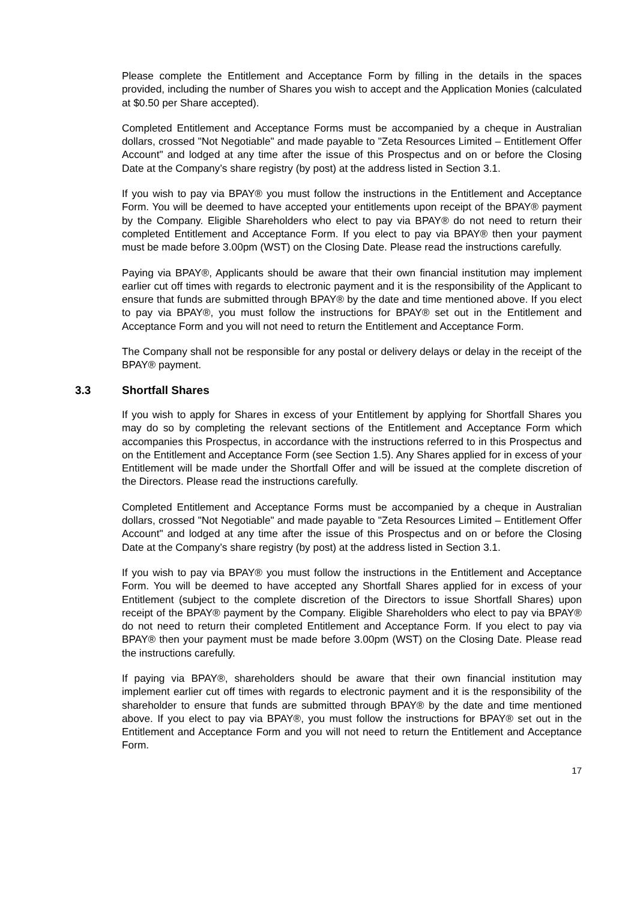Please complete the Entitlement and Acceptance Form by filling in the details in the spaces provided, including the number of Shares you wish to accept and the Application Monies (calculated at $0.50 per Share accepted).
Completed Entitlement and Acceptance Forms must be accompanied by a cheque in Australian dollars, crossed "Not Negotiable" and made payable to "Zeta Resources Limited – Entitlement Offer Account" and lodged at any time after the issue of this Prospectus and on or before the Closing Date at the Company’s share registry (by post) at the address listed in Section 3.1.
If you wish to pay via BPAY® you must follow the instructions in the Entitlement and Acceptance Form. You will be deemed to have accepted your entitlements upon receipt of the BPAY® payment by the Company. Eligible Shareholders who elect to pay via BPAY® do not need to return their completed Entitlement and Acceptance Form. If you elect to pay via BPAY® then your payment must be made before 3.00pm (WST) on the Closing Date. Please read the instructions carefully.
Paying via BPAY®, Applicants should be aware that their own financial institution may implement earlier cut off times with regards to electronic payment and it is the responsibility of the Applicant to ensure that funds are submitted through BPAY® by the date and time mentioned above. If you elect to pay via BPAY®, you must follow the instructions for BPAY® set out in the Entitlement and Acceptance Form and you will not need to return the Entitlement and Acceptance Form.
The Company shall not be responsible for any postal or delivery delays or delay in the receipt of the BPAY® payment.
3.3 Shortfall Shares
If you wish to apply for Shares in excess of your Entitlement by applying for Shortfall Shares you may do so by completing the relevant sections of the Entitlement and Acceptance Form which accompanies this Prospectus, in accordance with the instructions referred to in this Prospectus and on the Entitlement and Acceptance Form (see Section 1.5). Any Shares applied for in excess of your Entitlement will be made under the Shortfall Offer and will be issued at the complete discretion of the Directors. Please read the instructions carefully.
Completed Entitlement and Acceptance Forms must be accompanied by a cheque in Australian dollars, crossed "Not Negotiable" and made payable to "Zeta Resources Limited – Entitlement Offer Account" and lodged at any time after the issue of this Prospectus and on or before the Closing Date at the Company’s share registry (by post) at the address listed in Section 3.1.
If you wish to pay via BPAY® you must follow the instructions in the Entitlement and Acceptance Form. You will be deemed to have accepted any Shortfall Shares applied for in excess of your Entitlement (subject to the complete discretion of the Directors to issue Shortfall Shares) upon receipt of the BPAY® payment by the Company. Eligible Shareholders who elect to pay via BPAY® do not need to return their completed Entitlement and Acceptance Form. If you elect to pay via BPAY® then your payment must be made before 3.00pm (WST) on the Closing Date. Please read the instructions carefully.
If paying via BPAY®, shareholders should be aware that their own financial institution may implement earlier cut off times with regards to electronic payment and it is the responsibility of the shareholder to ensure that funds are submitted through BPAY® by the date and time mentioned above. If you elect to pay via BPAY®, you must follow the instructions for BPAY® set out in the Entitlement and Acceptance Form and you will not need to return the Entitlement and Acceptance Form.
17